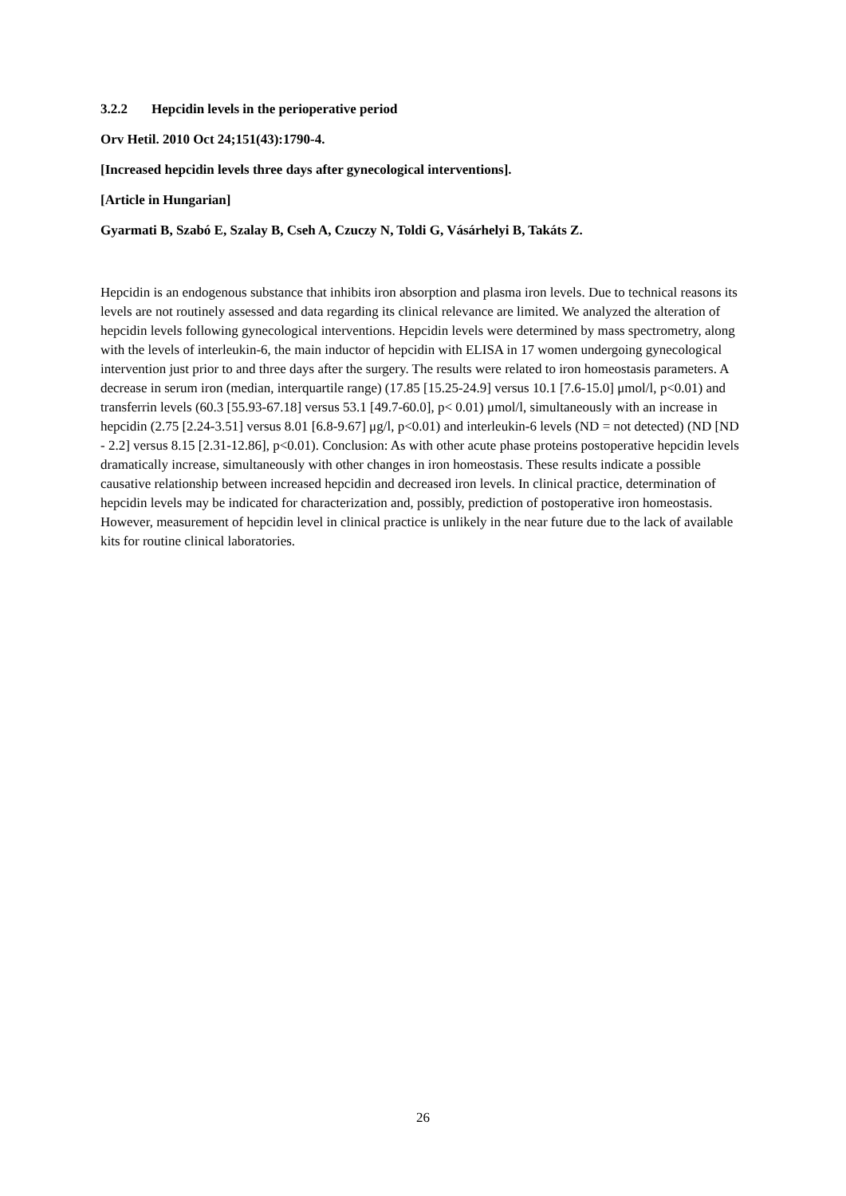3.2.2 Hepcidin levels in the perioperative period
Orv Hetil. 2010 Oct 24;151(43):1790-4.
[Increased hepcidin levels three days after gynecological interventions].
[Article in Hungarian]
Gyarmati B, Szabó E, Szalay B, Cseh A, Czuczy N, Toldi G, Vásárhelyi B, Takáts Z.
Hepcidin is an endogenous substance that inhibits iron absorption and plasma iron levels. Due to technical reasons its levels are not routinely assessed and data regarding its clinical relevance are limited. We analyzed the alteration of hepcidin levels following gynecological interventions. Hepcidin levels were determined by mass spectrometry, along with the levels of interleukin-6, the main inductor of hepcidin with ELISA in 17 women undergoing gynecological intervention just prior to and three days after the surgery. The results were related to iron homeostasis parameters. A decrease in serum iron (median, interquartile range) (17.85 [15.25-24.9] versus 10.1 [7.6-15.0] μmol/l, p<0.01) and transferrin levels (60.3 [55.93-67.18] versus 53.1 [49.7-60.0], p< 0.01) μmol/l, simultaneously with an increase in hepcidin (2.75 [2.24-3.51] versus 8.01 [6.8-9.67] μg/l, p<0.01) and interleukin-6 levels (ND = not detected) (ND [ND - 2.2] versus 8.15 [2.31-12.86], p<0.01). Conclusion: As with other acute phase proteins postoperative hepcidin levels dramatically increase, simultaneously with other changes in iron homeostasis. These results indicate a possible causative relationship between increased hepcidin and decreased iron levels. In clinical practice, determination of hepcidin levels may be indicated for characterization and, possibly, prediction of postoperative iron homeostasis. However, measurement of hepcidin level in clinical practice is unlikely in the near future due to the lack of available kits for routine clinical laboratories.
26